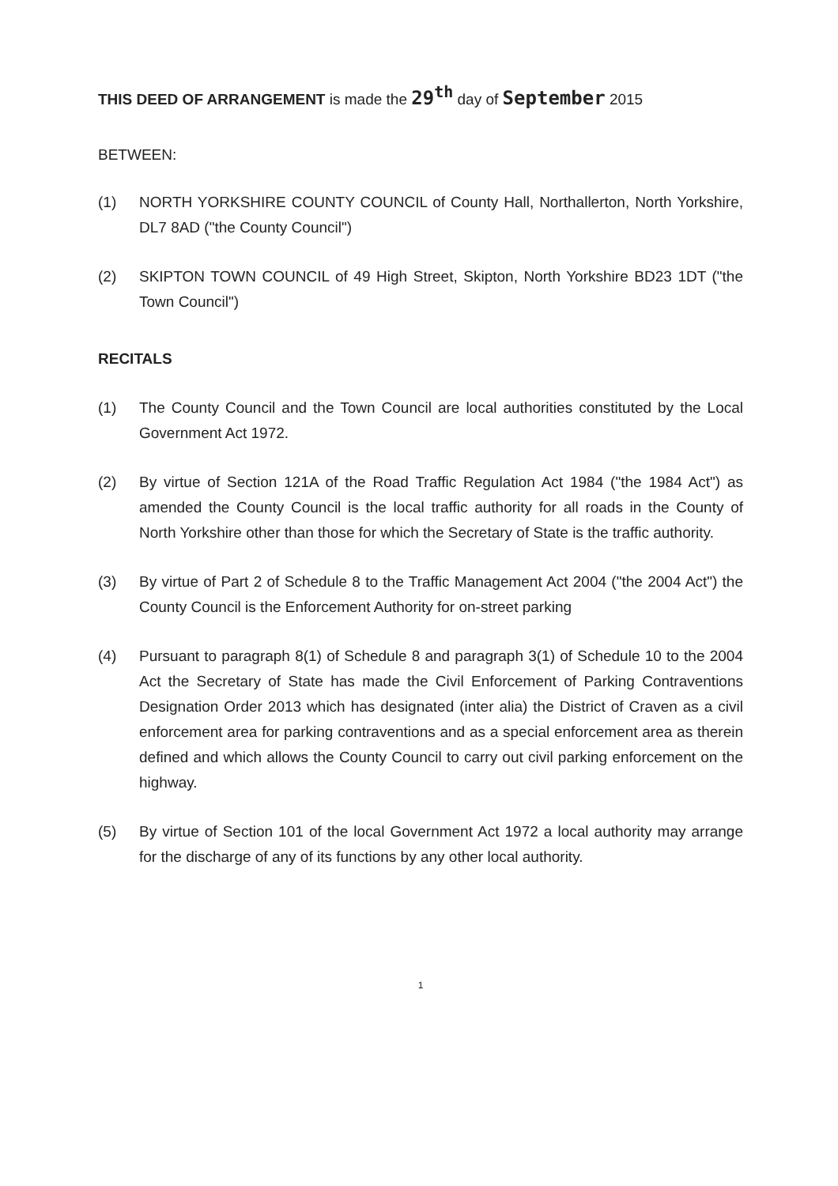THIS DEED OF ARRANGEMENT is made the 29<sup>th</sup> day of September 2015
BETWEEN:
(1) NORTH YORKSHIRE COUNTY COUNCIL of County Hall, Northallerton, North Yorkshire, DL7 8AD ("the County Council")
(2) SKIPTON TOWN COUNCIL of 49 High Street, Skipton, North Yorkshire BD23 1DT ("the Town Council")
RECITALS
(1) The County Council and the Town Council are local authorities constituted by the Local Government Act 1972.
(2) By virtue of Section 121A of the Road Traffic Regulation Act 1984 ("the 1984 Act") as amended the County Council is the local traffic authority for all roads in the County of North Yorkshire other than those for which the Secretary of State is the traffic authority.
(3) By virtue of Part 2 of Schedule 8 to the Traffic Management Act 2004 ("the 2004 Act") the County Council is the Enforcement Authority for on-street parking
(4) Pursuant to paragraph 8(1) of Schedule 8 and paragraph 3(1) of Schedule 10 to the 2004 Act the Secretary of State has made the Civil Enforcement of Parking Contraventions Designation Order 2013 which has designated (inter alia) the District of Craven as a civil enforcement area for parking contraventions and as a special enforcement area as therein defined and which allows the County Council to carry out civil parking enforcement on the highway.
(5) By virtue of Section 101 of the local Government Act 1972 a local authority may arrange for the discharge of any of its functions by any other local authority.
1